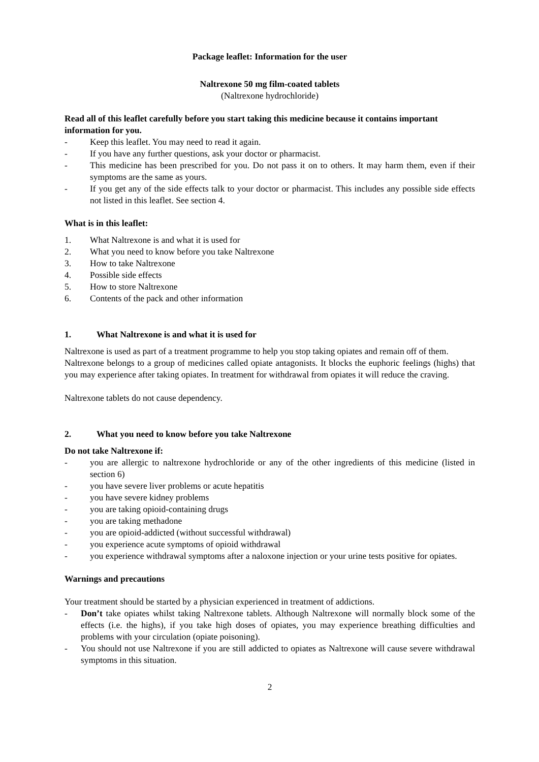Package leaflet: Information for the user
Naltrexone 50 mg film-coated tablets
(Naltrexone hydrochloride)
Read all of this leaflet carefully before you start taking this medicine because it contains important information for you.
- Keep this leaflet. You may need to read it again.
- If you have any further questions, ask your doctor or pharmacist.
- This medicine has been prescribed for you. Do not pass it on to others. It may harm them, even if their symptoms are the same as yours.
- If you get any of the side effects talk to your doctor or pharmacist. This includes any possible side effects not listed in this leaflet. See section 4.
What is in this leaflet:
1. What Naltrexone is and what it is used for
2. What you need to know before you take Naltrexone
3. How to take Naltrexone
4. Possible side effects
5. How to store Naltrexone
6. Contents of the pack and other information
1. What Naltrexone is and what it is used for
Naltrexone is used as part of a treatment programme to help you stop taking opiates and remain off of them.
Naltrexone belongs to a group of medicines called opiate antagonists. It blocks the euphoric feelings (highs) that you may experience after taking opiates. In treatment for withdrawal from opiates it will reduce the craving.
Naltrexone tablets do not cause dependency.
2. What you need to know before you take Naltrexone
Do not take Naltrexone if:
- you are allergic to naltrexone hydrochloride or any of the other ingredients of this medicine (listed in section 6)
- you have severe liver problems or acute hepatitis
- you have severe kidney problems
- you are taking opioid-containing drugs
- you are taking methadone
- you are opioid-addicted (without successful withdrawal)
- you experience acute symptoms of opioid withdrawal
- you experience withdrawal symptoms after a naloxone injection or your urine tests positive for opiates.
Warnings and precautions
Your treatment should be started by a physician experienced in treatment of addictions.
- Don’t take opiates whilst taking Naltrexone tablets. Although Naltrexone will normally block some of the effects (i.e. the highs), if you take high doses of opiates, you may experience breathing difficulties and problems with your circulation (opiate poisoning).
- You should not use Naltrexone if you are still addicted to opiates as Naltrexone will cause severe withdrawal symptoms in this situation.
2